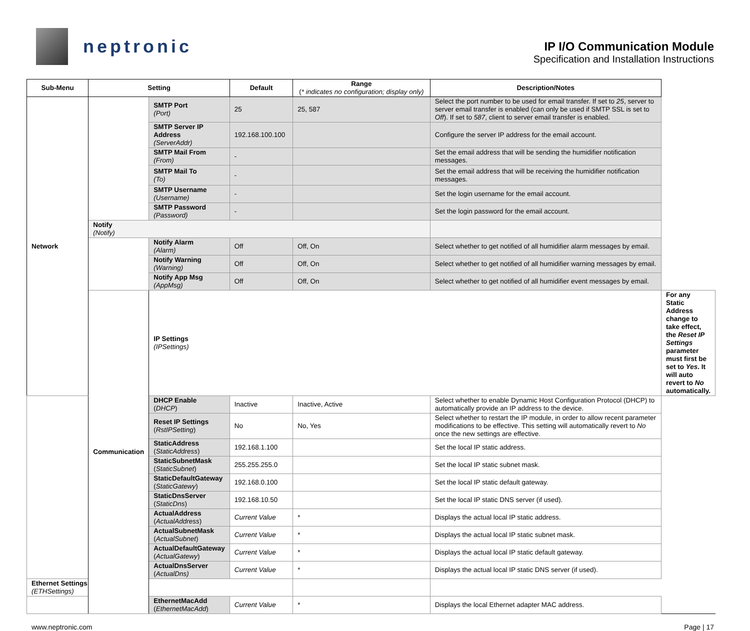neptronic
IP I/O Communication Module
Specification and Installation Instructions
| Sub-Menu | Setting | | Default | Range ( * indicates no configuration; display only) | Description/Notes | |
| --- | --- | --- | --- | --- | --- | --- |
| Network | | SMTP Port (Port) | 25 | 25, 587 | Select the port number to be used for email transfer. If set to 25 , server to server email transfer is enabled (can only be used if SMTP SSL is set to Off ). If set to 587 , client to server email transfer is enabled. | |
| | | SMTP Server IP Address (ServerAddr) | 192.168.100.100 | | Configure the server IP address for the email account. | |
| | | SMTP Mail From (From) | - | | Set the email address that will be sending the humidifier notification messages. | |
| | | SMTP Mail To (To) | - | | Set the email address that will be receiving the humidifier notification messages. | |
| | | SMTP Username (Username) | - | | Set the login username for the email account. | |
| | | SMTP Password (Password) | - | | Set the login password for the email account. | |
| | Notify (Notify) | | | | | |
| | | Notify Alarm (Alarm) | Off | Off, On | Select whether to get notified of all humidifier alarm messages by email. | |
| | | Notify Warning (Warning) | Off | Off, On | Select whether to get notified of all humidifier warning messages by email. | |
| | | Notify App Msg (AppMsg) | Off | Off, On | Select whether to get notified of all humidifier event messages by email. | |
| | Communication | IP Settings (IPSettings) | | | | For any Static Address change to take effect, the Reset IP Settings parameter must first be set to Yes . It will auto revert to No automatically. |
| | | DHCP Enable ( DHCP ) | Inactive | Inactive, Active | Select whether to enable Dynamic Host Configuration Protocol (DHCP) to automatically provide an IP address to the device. | |
| | | Reset IP Settings ( RstIPSetting ) | No | No, Yes | Select whether to restart the IP module, in order to allow recent parameter modifications to be effective. This setting will automatically revert to No once the new settings are effective. | |
| | | StaticAddress ( StaticAddress ) | 192.168.1.100 | | Set the local IP static address. | |
| | | StaticSubnetMask ( StaticSubnet ) | 255.255.255.0 | | Set the local IP static subnet mask. | |
| | | StaticDefaultGateway ( StaticGatewy ) | 192.168.0.100 | | Set the local IP static default gateway. | |
| | | StaticDnsServer ( StaticDns ) | 192.168.10.50 | | Set the local IP static DNS server (if used). | |
| | | ActualAddress ( ActualAddress ) | Current Value | * | Displays the actual local IP static address. | |
| | | ActualSubnetMask ( ActualSubnet ) | Current Value | * | Displays the actual local IP static subnet mask. | |
| | | ActualDefaultGateway ( ActualGatewy ) | Current Value | * | Displays the actual local IP static default gateway. | |
| | | ActualDnsServer ( ActualDns) | Current Value | * | Displays the actual local IP static DNS server (if used). | |
| Ethernet Settings (ETHSettings) | | | | | | |
| | | EthernetMacAdd ( EthernetMacAdd ) | Current Value | * | Displays the local Ethernet adapter MAC address. | |
www.neptronic.com Page | 17